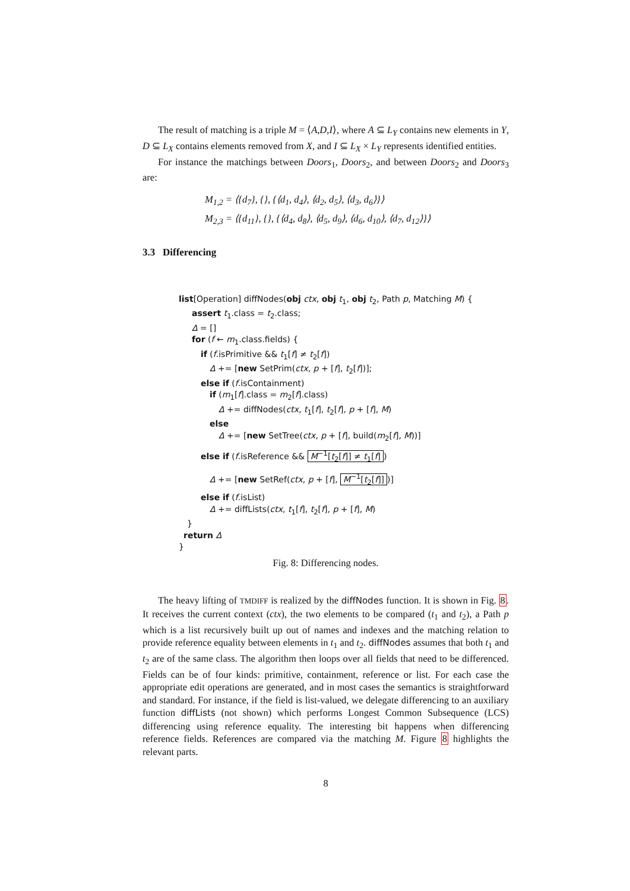The result of matching is a triple M = ⟨A,D,I⟩, where A ⊆ L<sub>Y</sub> contains new elements in Y, D ⊆ L<sub>X</sub> contains elements removed from X, and I ⊆ L<sub>X</sub> × L<sub>Y</sub> represents identified entities.
For instance the matchings between Doors<sub>1</sub>, Doors<sub>2</sub>, and between Doors<sub>2</sub> and Doors<sub>3</sub> are:
M<sub>1,2</sub> = ⟨{d<sub>7</sub>}, {}, {⟨d<sub>1</sub>, d<sub>4</sub>⟩, ⟨d<sub>2</sub>, d<sub>5</sub>⟩, ⟨d<sub>3</sub>, d<sub>6</sub>⟩}⟩
M<sub>2,3</sub> = ⟨{d<sub>11</sub>}, {}, {⟨d<sub>4</sub>, d<sub>8</sub>⟩, ⟨d<sub>5</sub>, d<sub>9</sub>⟩, ⟨d<sub>6</sub>, d<sub>10</sub>⟩, ⟨d<sub>7</sub>, d<sub>12</sub>⟩}⟩
3.3 Differencing
list[Operation] diffNodes(obj ctx, obj t<sub>1</sub>, obj t<sub>2</sub>, Path p, Matching M) {
assert t<sub>1</sub>.class = t<sub>2</sub>.class;
Δ = []
for (f ← m<sub>1</sub>.class.fields) {
if (f.isPrimitive && t<sub>1</sub>[f] ≠ t<sub>2</sub>[f])
Δ += [new SetPrim(ctx, p + [f], t<sub>2</sub>[f])];
else if (f.isContainment)
if (m<sub>1</sub>[f].class = m<sub>2</sub>[f].class)
Δ += diffNodes(ctx, t<sub>1</sub>[f], t<sub>2</sub>[f], p + [f], M)
else
Δ += [new SetTree(ctx, p + [f], build(m<sub>2</sub>[f], M))]
else if (f.isReference && M<sup>−1</sup>[t<sub>2</sub>[f]] ≠ t<sub>1</sub>[f])
Δ += [new SetRef(ctx, p + [f], M<sup>−1</sup>[t<sub>2</sub>[f]])]
else if (f.isList)
Δ += diffLists(ctx, t<sub>1</sub>[f], t<sub>2</sub>[f], p + [f], M)
}
return Δ
}
Fig. 8: Differencing nodes.
The heavy lifting of TMDIFF is realized by the diffNodes function. It is shown in Fig. 8. It receives the current context (ctx), the two elements to be compared (t<sub>1</sub> and t<sub>2</sub>), a Path p which is a list recursively built up out of names and indexes and the matching relation to provide reference equality between elements in t<sub>1</sub> and t<sub>2</sub>. diffNodes assumes that both t<sub>1</sub> and t<sub>2</sub> are of the same class. The algorithm then loops over all fields that need to be differenced. Fields can be of four kinds: primitive, containment, reference or list. For each case the appropriate edit operations are generated, and in most cases the semantics is straightforward and standard. For instance, if the field is list-valued, we delegate differencing to an auxiliary function diffLists (not shown) which performs Longest Common Subsequence (LCS) differencing using reference equality. The interesting bit happens when differencing reference fields. References are compared via the matching M. Figure 8 highlights the relevant parts.
8